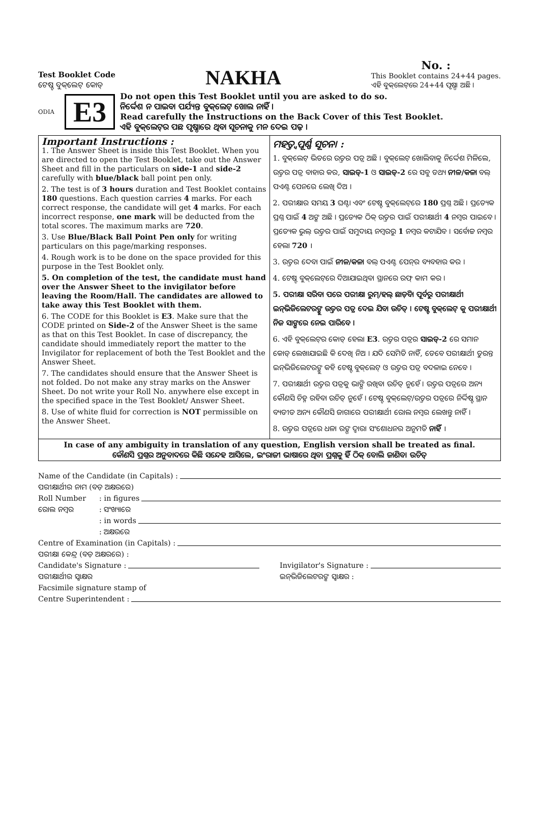Test Booklet Code
ଟେଷ୍ଟ ବୁକ୍‌ଲେଟ୍ କୋଡ୍
NAKHA
No. :
This Booklet contains 24+44 pages.
ଏହି ବୁକ୍‌ଲେଟ୍‌ରେ 24+44 ପୃଷ୍ଠା ଅଛି ।
ODIA E3
Do not open this Test Booklet until you are asked to do so.
ନିର୍ଦ୍ଦେଶ ନ ପାଇବା ପର୍ଯ୍ୟନ୍ତ ବୁକ୍‌ଲେଟ୍ ଖୋଲ ନାହିଁ ।
Read carefully the Instructions on the Back Cover of this Test Booklet.
ଏହି ବୁକ୍‌ଲେଟ୍‌ର ପଛ ପୃଷ୍ଠାରେ ଥିବା ସୂଚନାକୁ ମନ ଦେଇ ପଢ଼ ।
Important Instructions :
1. The Answer Sheet is inside this Test Booklet. When you are directed to open the Test Booklet, take out the Answer Sheet and fill in the particulars on side-1 and side-2 carefully with blue/black ball point pen only.
2. The test is of 3 hours duration and Test Booklet contains 180 questions. Each question carries 4 marks. For each correct response, the candidate will get 4 marks. For each incorrect response, one mark will be deducted from the total scores. The maximum marks are 720.
3. Use Blue/Black Ball Point Pen only for writing particulars on this page/marking responses.
4. Rough work is to be done on the space provided for this purpose in the Test Booklet only.
5. On completion of the test, the candidate must hand over the Answer Sheet to the invigilator before leaving the Room/Hall. The candidates are allowed to take away this Test Booklet with them.
6. The CODE for this Booklet is E3. Make sure that the CODE printed on Side-2 of the Answer Sheet is the same as that on this Test Booklet. In case of discrepancy, the candidate should immediately report the matter to the Invigilator for replacement of both the Test Booklet and the Answer Sheet.
7. The candidates should ensure that the Answer Sheet is not folded. Do not make any stray marks on the Answer Sheet. Do not write your Roll No. anywhere else except in the specified space in the Test Booklet/ Answer Sheet.
8. Use of white fluid for correction is NOT permissible on the Answer Sheet.
ମହତ୍ତ୍ୱପୂର୍ଣ୍ଣ ସୂଚନା :
1. ବୁକ୍‌ଲେଟ୍ ଭିତରେ ଉତ୍ତର ପତ୍ର ଅଛି । ବୁକ୍‌ଲେଟ୍ ଖୋଲିବାକୁ ନିର୍ଦ୍ଦେଶ ମିଳିଲେ, ଉତ୍ତର ପତ୍ର ବାହାର କର, ସାଇଡ୍-1 ଓ ସାଇଡ୍-2 ରେ ସବୁ ତଥ୍ୟ ନୀଳ/କଳା ବଲ୍ ପଏଣ୍ଟ ପେନରେ ଲେଖି ଦିଅ ।
2. ପରୀକ୍ଷାର ସମୟ 3 ଘଣ୍ଟା ଏବଂ ଟେଷ୍ଟ ବୁକ୍‌ଲେଟ୍‌ରେ 180 ପ୍ରଶ୍ନ ଅଛି । ପ୍ରତ୍ୟେକ ପ୍ରଶ୍ନ ପାଇଁ 4 ଅଙ୍କ ଅଛି । ପ୍ରତ୍ୟେକ ଠିକ୍ ଉତ୍ତର ପାଇଁ ପରୀକ୍ଷାର୍ଥୀ 4 ନମ୍ବର ପାଇବେ । ପ୍ରତ୍ୟେକ ଭୁଲ୍ ଉତ୍ତର ପାଇଁ ସମୁଦାୟ ନମ୍ବରରୁ 1 ନମ୍ବର କଟାଯିବ । ସର୍ବୋଚ୍ଚ ନମ୍ବର ହେଲା 720 ।
3. ଉତ୍ତର ଦେବା ପାଇଁ ନୀଳ/କଳା ବଲ୍ ପଏଣ୍ଟ ପେନ୍‌ର ବ୍ୟବହାର କର ।
4. ଟେଷ୍ଟ ବୁକ୍‌ଲେଟ୍‌ରେ ଦିଆଯାଇଥିବା ସ୍ଥାନରେ ରଫ୍ କାମ କର ।
5. ପରୀକ୍ଷା ସରିବା ପରେ ପରୀକ୍ଷା ରୁମ୍/ହଲ୍ ଛାଡ଼ିବା ପୂର୍ବରୁ ପରୀକ୍ଷାର୍ଥୀ ଇନ୍‌ଭିଜିଲେଟରଙ୍କୁ ଉତ୍ତର ପତ୍ର ଦେଇ ଯିବା ଉଚିତ୍ । ଟେଷ୍ଟ ବୁକ୍‌ଲେଟ୍ କୁ ପରୀକ୍ଷାର୍ଥୀ ନିଜ ସାଙ୍ଗରେ ନେଇ ପାରିବେ ।
6. ଏହି ବୁକ୍‌ଲେଟ୍‌ର କୋଡ୍ ହେଲା E3. ଉତ୍ତର ପତ୍ରର ସାଇଡ୍-2 ରେ ସମାନ କୋଡ୍ ଲେଖାଯାଇଛି କି ଦେଖି ନିଅ । ଯଦି ସେମିତି ନାହିଁ, ତେବେ ପରୀକ୍ଷାର୍ଥୀ ତୁରନ୍ତ ଇନ୍‌ଭିଜିଲେଟରଙ୍କୁ କହି ଟେଷ୍ଟ ବୁକ୍‌ଲେଟ୍ ଓ ଉତ୍ତର ପତ୍ର ବଦଳାଇ ନେବେ ।
7. ପରୀକ୍ଷାର୍ଥୀ ଉତ୍ତର ପତ୍ରକୁ ଭାଙ୍ଗି ରଖିବା ଉଚିତ୍ ନୁହେଁ । ଉତ୍ତର ପତ୍ରରେ ଅନ୍ୟ କୌଣସି ଚିହ୍ନ ରହିବା ଉଚିତ୍ ନୁହେଁ । ଟେଷ୍ଟ ବୁକ୍‌ଲେଟ୍/ଉତ୍ତର ପତ୍ରରେ ନିର୍ଦ୍ଦିଷ୍ଟ ସ୍ଥାନ ବ୍ୟତୀତ ଅନ୍ୟ କୌଣସି ଜାଗାରେ ପରୀକ୍ଷାର୍ଥୀ ରୋଲ ନମ୍ବର ଲେଖନ୍ତୁ ନାହିଁ ।
8. ଉତ୍ତର ପତ୍ରରେ ଧଳା ରଙ୍ଗ ଦ୍ୱାରା ସଂଶୋଧନର ଅନୁମତି ନାହିଁ ।
In case of any ambiguity in translation of any question, English version shall be treated as final.
କୌଣସି ପ୍ରଶ୍ନର ଅନୁବାଦରେ କିଛି ସନ୍ଦେହ ଆସିଲେ, ଇଂରାଜୀ ଭାଷାରେ ଥିବା ପ୍ରଶ୍ନକୁ ହିଁ ଠିକ୍ ବୋଲି ଜାଣିବା ଉଚିତ୍
Name of the Candidate (in Capitals) :
ପରୀକ୍ଷାର୍ଥୀର ନାମ (ବଡ଼ ଅକ୍ଷରରେ)
Roll Number: in figures
ରୋଲ ନମ୍ବର: ସଂଖ୍ୟାରେ
: in words
: ଅକ୍ଷରରେ
Centre of Examination (in Capitals) :
ପରୀକ୍ଷା କେନ୍ଦ୍ର (ବଡ଼ ଅକ୍ଷରରେ) :
Candidate's Signature : Invigilator's Signature :
ପରୀକ୍ଷାର୍ଥୀର ସ୍ୱାକ୍ଷର ଇନ୍‌ଭିଜିଲେଟରଙ୍କ ସ୍ୱାକ୍ଷର :
Facsimile signature stamp of
Centre Superintendent :